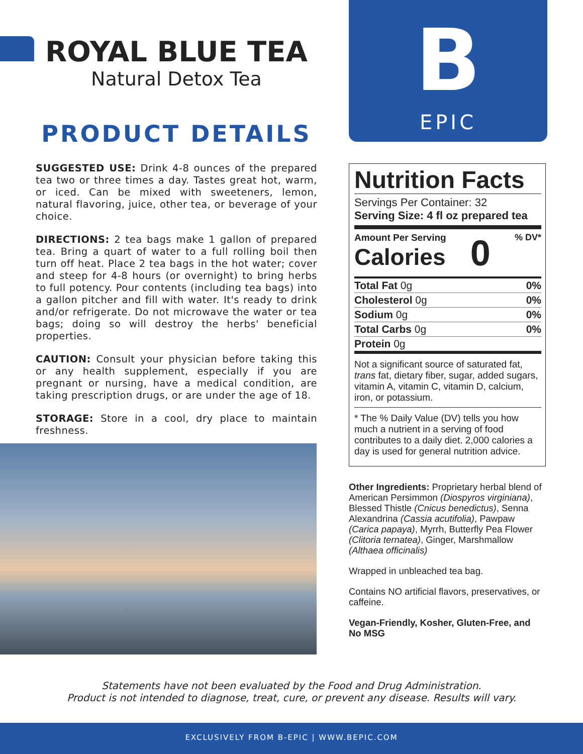ROYAL BLUE TEA
Natural Detox Tea
PRODUCT DETAILS
SUGGESTED USE: Drink 4-8 ounces of the prepared tea two or three times a day. Tastes great hot, warm, or iced. Can be mixed with sweeteners, lemon, natural flavoring, juice, other tea, or beverage of your choice.
DIRECTIONS: 2 tea bags make 1 gallon of prepared tea. Bring a quart of water to a full rolling boil then turn off heat. Place 2 tea bags in the hot water; cover and steep for 4-8 hours (or overnight) to bring herbs to full potency. Pour contents (including tea bags) into a gallon pitcher and fill with water. It's ready to drink and/or refrigerate. Do not microwave the water or tea bags; doing so will destroy the herbs' beneficial properties.
CAUTION: Consult your physician before taking this or any health supplement, especially if you are pregnant or nursing, have a medical condition, are taking prescription drugs, or are under the age of 18.
STORAGE: Store in a cool, dry place to maintain freshness.
B
EPIC
Nutrition Facts
Servings Per Container: 32
Serving Size: 4 fl oz prepared tea
Amount Per Serving
Calories
0% DV*
| Total Fat 0g | 0% |
| Cholesterol 0g | 0% |
| Sodium 0g | 0% |
| Total Carbs 0g | 0% |
| Protein 0g | |
Not a significant source of saturated fat, trans fat, dietary fiber, sugar, added sugars, vitamin A, vitamin C, vitamin D, calcium, iron, or potassium.
* The % Daily Value (DV) tells you how much a nutrient in a serving of food contributes to a daily diet. 2,000 calories a day is used for general nutrition advice.
Other Ingredients: Proprietary herbal blend of American Persimmon (Diospyros virginiana), Blessed Thistle (Cnicus benedictus), Senna Alexandrina (Cassia acutifolia), Pawpaw (Carica papaya), Myrrh, Butterfly Pea Flower (Clitoria ternatea), Ginger, Marshmallow (Althaea officinalis)
Wrapped in unbleached tea bag.
Contains NO artificial flavors, preservatives, or caffeine.
Vegan-Friendly, Kosher, Gluten-Free, and No MSG
Statements have not been evaluated by the Food and Drug Administration.
Product is not intended to diagnose, treat, cure, or prevent any disease. Results will vary.
EXCLUSIVELY FROM B-EPIC | WWW.BEPIC.COM